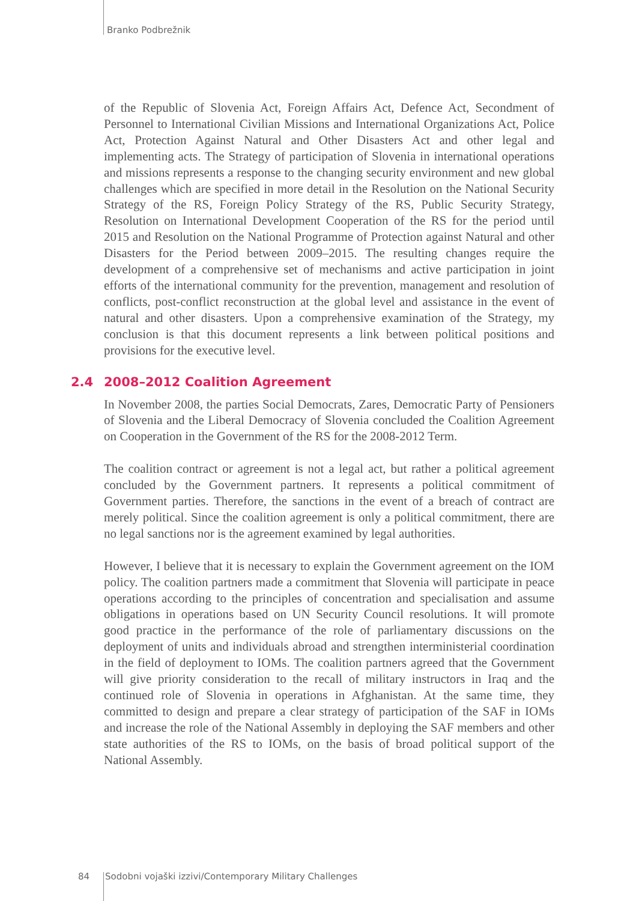Branko Podbrežnik
of the Republic of Slovenia Act, Foreign Affairs Act, Defence Act, Secondment of Personnel to International Civilian Missions and International Organizations Act, Police Act, Protection Against Natural and Other Disasters Act and other legal and implementing acts. The Strategy of participation of Slovenia in international operations and missions represents a response to the changing security environment and new global challenges which are specified in more detail in the Resolution on the National Security Strategy of the RS, Foreign Policy Strategy of the RS, Public Security Strategy, Resolution on International Development Cooperation of the RS for the period until 2015 and Resolution on the National Programme of Protection against Natural and other Disasters for the Period between 2009–2015. The resulting changes require the development of a comprehensive set of mechanisms and active participation in joint efforts of the international community for the prevention, management and resolution of conflicts, post-conflict reconstruction at the global level and assistance in the event of natural and other disasters. Upon a comprehensive examination of the Strategy, my conclusion is that this document represents a link between political positions and provisions for the executive level.
2.4 2008–2012 Coalition Agreement
In November 2008, the parties Social Democrats, Zares, Democratic Party of Pensioners of Slovenia and the Liberal Democracy of Slovenia concluded the Coalition Agreement on Cooperation in the Government of the RS for the 2008-2012 Term.
The coalition contract or agreement is not a legal act, but rather a political agreement concluded by the Government partners. It represents a political commitment of Government parties. Therefore, the sanctions in the event of a breach of contract are merely political. Since the coalition agreement is only a political commitment, there are no legal sanctions nor is the agreement examined by legal authorities.
However, I believe that it is necessary to explain the Government agreement on the IOM policy. The coalition partners made a commitment that Slovenia will participate in peace operations according to the principles of concentration and specialisation and assume obligations in operations based on UN Security Council resolutions. It will promote good practice in the performance of the role of parliamentary discussions on the deployment of units and individuals abroad and strengthen interministerial coordination in the field of deployment to IOMs. The coalition partners agreed that the Government will give priority consideration to the recall of military instructors in Iraq and the continued role of Slovenia in operations in Afghanistan. At the same time, they committed to design and prepare a clear strategy of participation of the SAF in IOMs and increase the role of the National Assembly in deploying the SAF members and other state authorities of the RS to IOMs, on the basis of broad political support of the National Assembly.
84 Sodobni vojaški izzivi/Contemporary Military Challenges